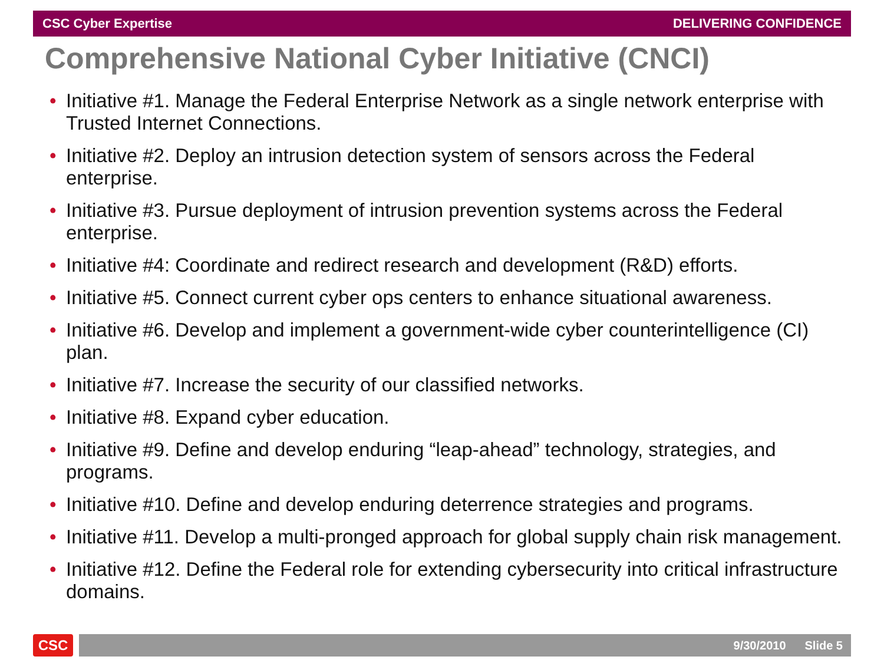CSC Cyber Expertise DELIVERING CONFIDENCE
Comprehensive National Cyber Initiative (CNCI)
• Initiative #1. Manage the Federal Enterprise Network as a single network enterprise with Trusted Internet Connections.
• Initiative #2. Deploy an intrusion detection system of sensors across the Federal enterprise.
• Initiative #3. Pursue deployment of intrusion prevention systems across the Federal enterprise.
• Initiative #4: Coordinate and redirect research and development (R&D) efforts.
• Initiative #5. Connect current cyber ops centers to enhance situational awareness.
• Initiative #6. Develop and implement a government-wide cyber counterintelligence (CI) plan.
• Initiative #7. Increase the security of our classified networks.
• Initiative #8. Expand cyber education.
• Initiative #9. Define and develop enduring “leap-ahead” technology, strategies, and programs.
• Initiative #10. Define and develop enduring deterrence strategies and programs.
• Initiative #11. Develop a multi-pronged approach for global supply chain risk management.
• Initiative #12. Define the Federal role for extending cybersecurity into critical infrastructure domains.
CSC
9/30/2010 Slide 5